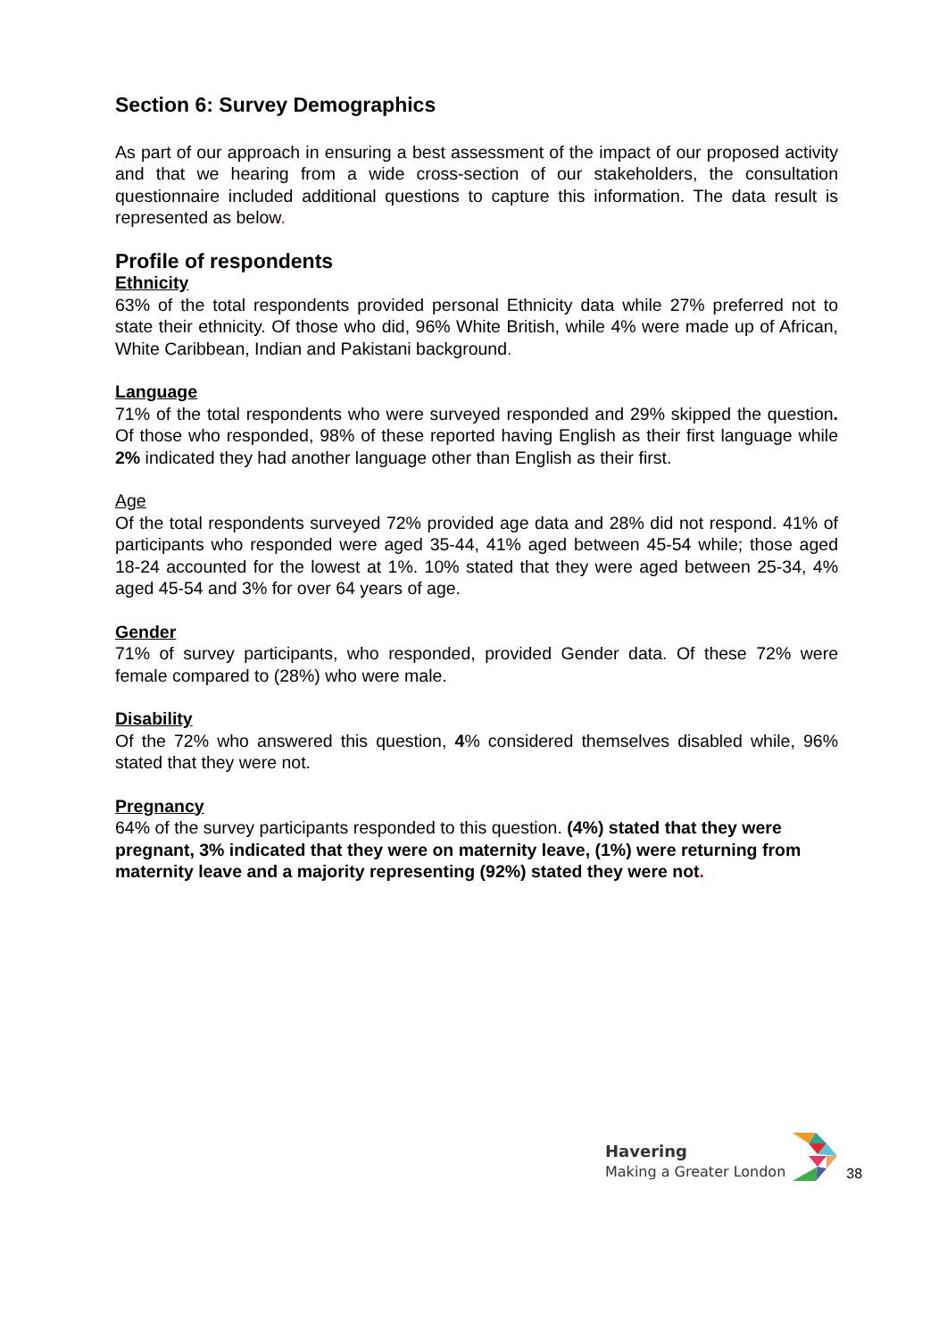Section 6: Survey Demographics
As part of our approach in ensuring a best assessment of the impact of our proposed activity and that we hearing from a wide cross-section of our stakeholders, the consultation questionnaire included additional questions to capture this information. The data result is represented as below.
Profile of respondents
Ethnicity
63% of the total respondents provided personal Ethnicity data while 27% preferred not to state their ethnicity. Of those who did, 96% White British, while 4% were made up of African, White Caribbean, Indian and Pakistani background.
Language
71% of the total respondents who were surveyed responded and 29% skipped the question. Of those who responded, 98% of these reported having English as their first language while 2% indicated they had another language other than English as their first.
Age
Of the total respondents surveyed 72% provided age data and 28% did not respond. 41% of participants who responded were aged 35-44, 41% aged between 45-54 while; those aged 18-24 accounted for the lowest at 1%. 10% stated that they were aged between 25-34, 4% aged 45-54 and 3% for over 64 years of age.
Gender
71% of survey participants, who responded, provided Gender data. Of these 72% were female compared to (28%) who were male.
Disability
Of the 72% who answered this question, 4% considered themselves disabled while, 96% stated that they were not.
Pregnancy
64% of the survey participants responded to this question. (4%) stated that they were pregnant, 3% indicated that they were on maternity leave, (1%) were returning from maternity leave and a majority representing (92%) stated they were not.
Havering
Making a Greater London
38